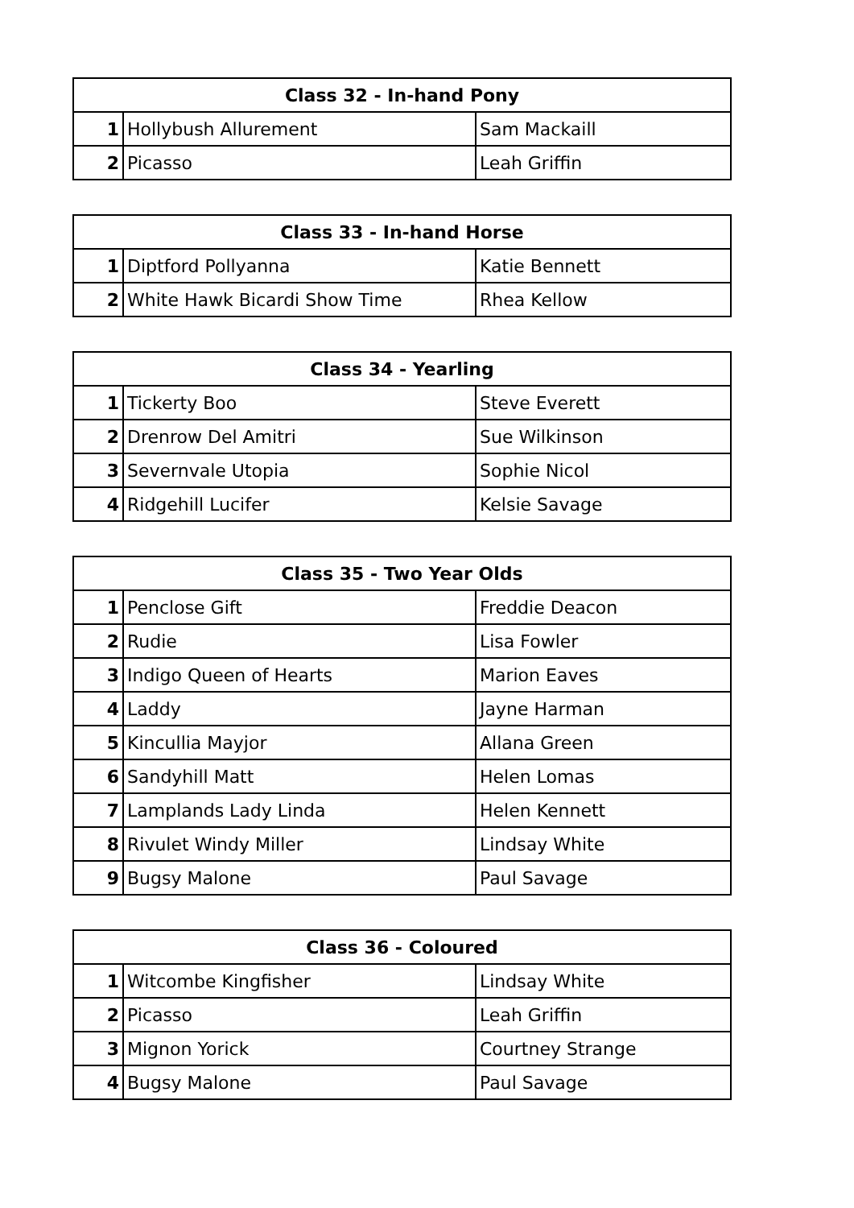| Class 32 - In-hand Pony | | |
| --- | --- | --- |
| 1 | Hollybush Allurement | Sam Mackaill |
| 2 | Picasso | Leah Griffin |
| Class 33 - In-hand Horse | | |
| --- | --- | --- |
| 1 | Diptford Pollyanna | Katie Bennett |
| 2 | White Hawk Bicardi Show Time | Rhea Kellow |
| Class 34 - Yearling | | |
| --- | --- | --- |
| 1 | Tickerty Boo | Steve Everett |
| 2 | Drenrow Del Amitri | Sue Wilkinson |
| 3 | Severnvale Utopia | Sophie Nicol |
| 4 | Ridgehill Lucifer | Kelsie Savage |
| Class 35 - Two Year Olds | | |
| --- | --- | --- |
| 1 | Penclose Gift | Freddie Deacon |
| 2 | Rudie | Lisa Fowler |
| 3 | Indigo Queen of Hearts | Marion Eaves |
| 4 | Laddy | Jayne Harman |
| 5 | Kincullia Mayjor | Allana Green |
| 6 | Sandyhill Matt | Helen Lomas |
| 7 | Lamplands Lady Linda | Helen Kennett |
| 8 | Rivulet Windy Miller | Lindsay White |
| 9 | Bugsy Malone | Paul Savage |
| Class 36 - Coloured | | |
| --- | --- | --- |
| 1 | Witcombe Kingfisher | Lindsay White |
| 2 | Picasso | Leah Griffin |
| 3 | Mignon Yorick | Courtney Strange |
| 4 | Bugsy Malone | Paul Savage |